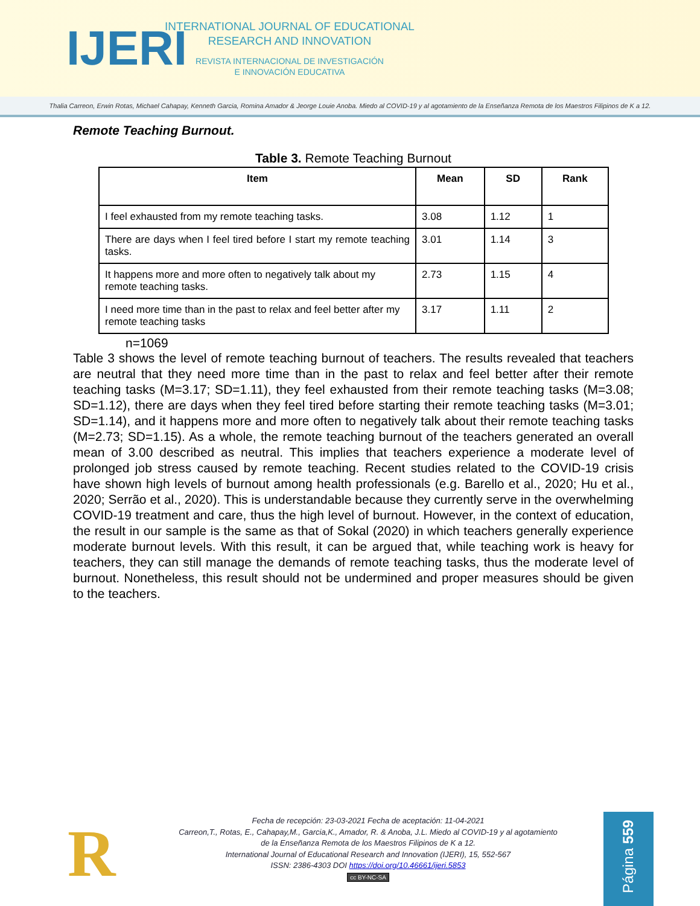IJERI
INTERNATIONAL JOURNAL OF EDUCATIONAL
RESEARCH AND INNOVATION
REVISTA INTERNACIONAL DE INVESTIGACIÓN
E INNOVACIÓN EDUCATIVA
Thalia Carreon, Erwin Rotas, Michael Cahapay, Kenneth Garcia, Romina Amador & Jeorge Louie Anoba. Miedo al COVID-19 y al agotamiento de la Enseñanza Remota de los Maestros Filipinos de K a 12.
Remote Teaching Burnout.
Table 3. Remote Teaching Burnout
| Item | Mean | SD | Rank |
| --- | --- | --- | --- |
| I feel exhausted from my remote teaching tasks. | 3.08 | 1.12 | 1 |
| There are days when I feel tired before I start my remote teaching tasks. | 3.01 | 1.14 | 3 |
| It happens more and more often to negatively talk about my remote teaching tasks. | 2.73 | 1.15 | 4 |
| I need more time than in the past to relax and feel better after my remote teaching tasks | 3.17 | 1.11 | 2 |
n=1069
Table 3 shows the level of remote teaching burnout of teachers. The results revealed that teachers are neutral that they need more time than in the past to relax and feel better after their remote teaching tasks (M=3.17; SD=1.11), they feel exhausted from their remote teaching tasks (M=3.08; SD=1.12), there are days when they feel tired before starting their remote teaching tasks (M=3.01; SD=1.14), and it happens more and more often to negatively talk about their remote teaching tasks (M=2.73; SD=1.15). As a whole, the remote teaching burnout of the teachers generated an overall mean of 3.00 described as neutral. This implies that teachers experience a moderate level of prolonged job stress caused by remote teaching. Recent studies related to the COVID-19 crisis have shown high levels of burnout among health professionals (e.g. Barello et al., 2020; Hu et al., 2020; Serrão et al., 2020). This is understandable because they currently serve in the overwhelming COVID-19 treatment and care, thus the high level of burnout. However, in the context of education, the result in our sample is the same as that of Sokal (2020) in which teachers generally experience moderate burnout levels. With this result, it can be argued that, while teaching work is heavy for teachers, they can still manage the demands of remote teaching tasks, thus the moderate level of burnout. Nonetheless, this result should not be undermined and proper measures should be given to the teachers.
R
Fecha de recepción: 23-03-2021 Fecha de aceptación: 11-04-2021
Carreon,T., Rotas, E., Cahapay,M., Garcia,K., Amador, R. & Anoba, J.L. Miedo al COVID-19 y al agotamiento
de la Enseñanza Remota de los Maestros Filipinos de K a 12.
International Journal of Educational Research and Innovation (IJERI), 15, 552-567
ISSN: 2386-4303 DOI https://doi.org/10.46661/ijeri.5853
cc BY-NC-SA
Página 559